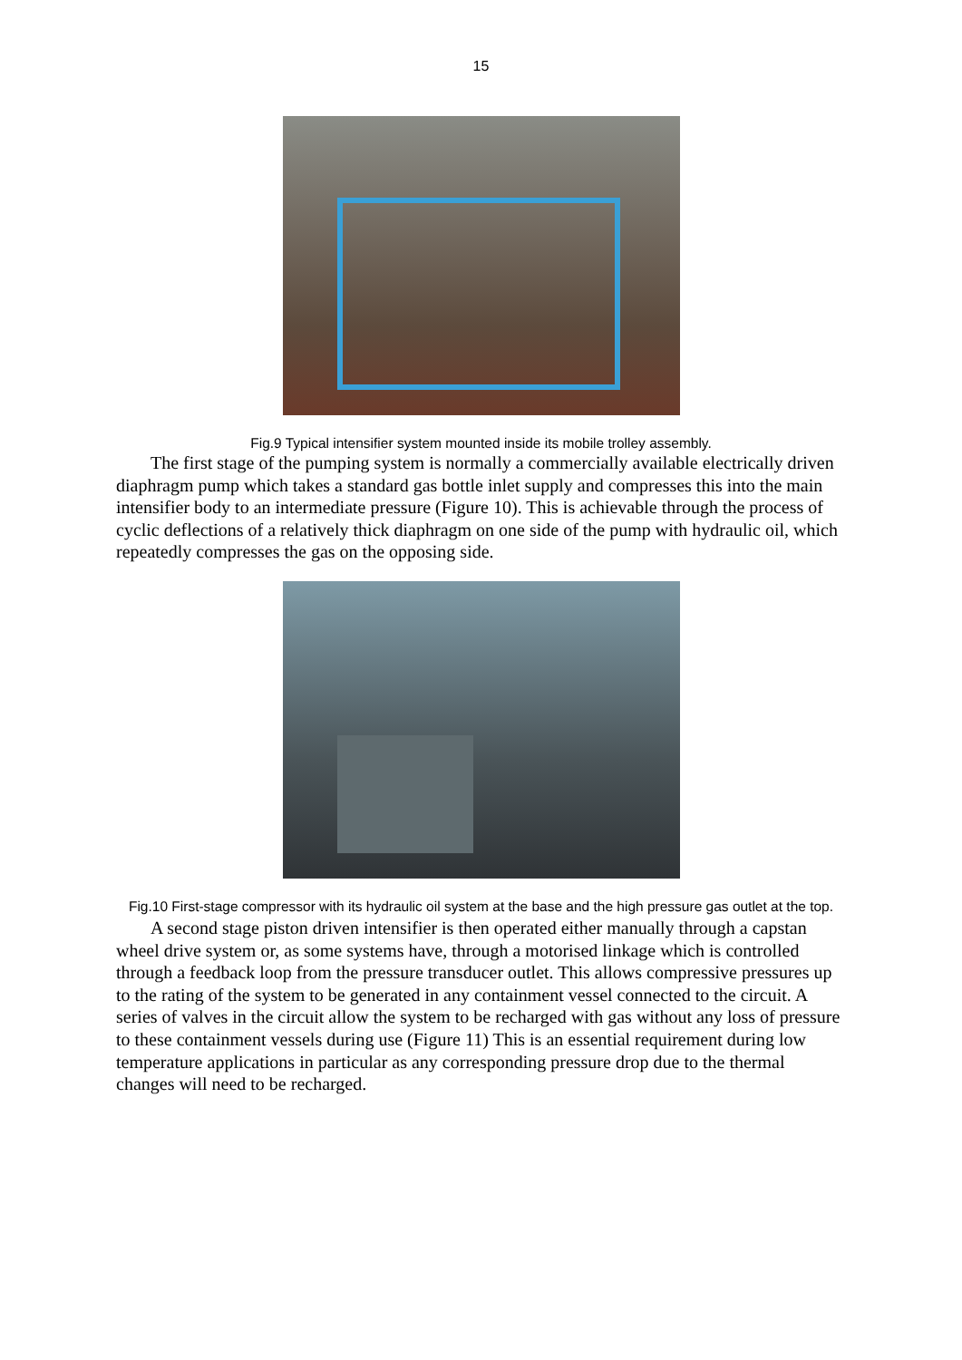15
Fig.9 Typical intensifier system mounted inside its mobile trolley assembly.
The first stage of the pumping system is normally a commercially available electrically driven diaphragm pump which takes a standard gas bottle inlet supply and compresses this into the main intensifier body to an intermediate pressure (Figure 10). This is achievable through the process of cyclic deflections of a relatively thick diaphragm on one side of the pump with hydraulic oil, which repeatedly compresses the gas on the opposing side.
Fig.10 First-stage compressor with its hydraulic oil system at the base and the high pressure gas outlet at the top.
A second stage piston driven intensifier is then operated either manually through a capstan wheel drive system or, as some systems have, through a motorised linkage which is controlled through a feedback loop from the pressure transducer outlet. This allows compressive pressures up to the rating of the system to be generated in any containment vessel connected to the circuit. A series of valves in the circuit allow the system to be recharged with gas without any loss of pressure to these containment vessels during use (Figure 11) This is an essential requirement during low temperature applications in particular as any corresponding pressure drop due to the thermal changes will need to be recharged.